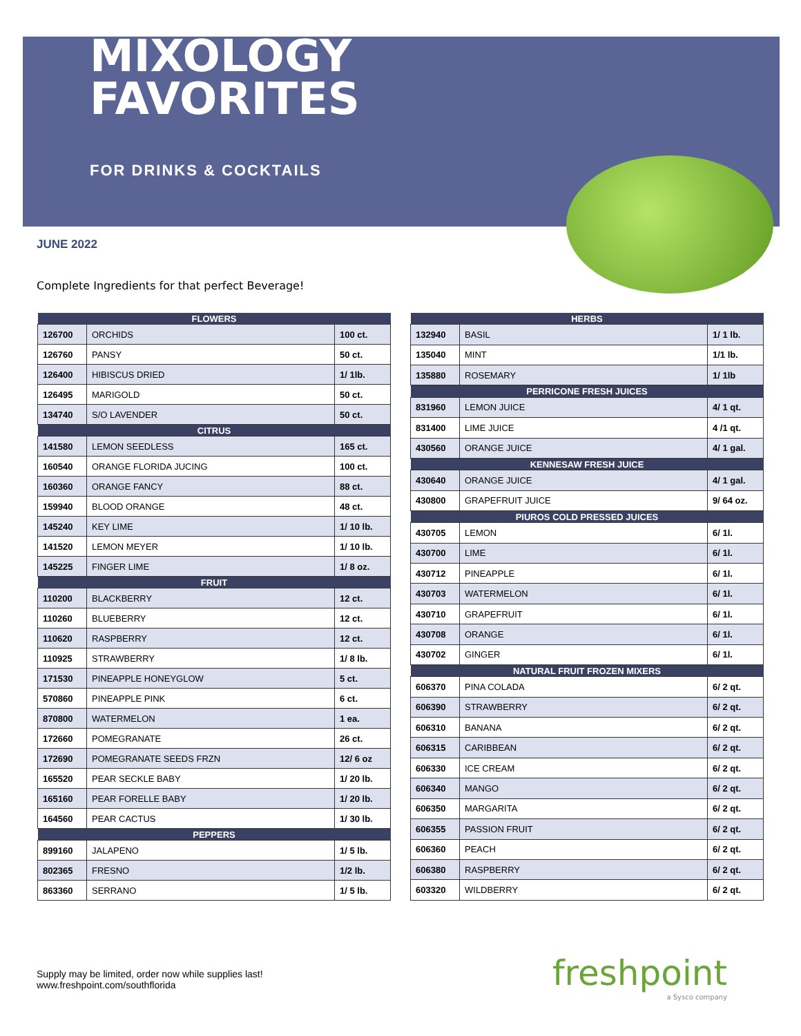MIXOLOGY
FAVORITES
FOR DRINKS & COCKTAILS
JUNE 2022
Complete Ingredients for that perfect Beverage!
| FLOWERS | | |
| --- | --- | --- |
| 126700 | ORCHIDS | 100 ct. |
| 126760 | PANSY | 50 ct. |
| 126400 | HIBISCUS DRIED | 1/ 1lb. |
| 126495 | MARIGOLD | 50 ct. |
| 134740 | S/O LAVENDER | 50 ct. |
| CITRUS | | |
| 141580 | LEMON SEEDLESS | 165 ct. |
| 160540 | ORANGE FLORIDA JUCING | 100 ct. |
| 160360 | ORANGE FANCY | 88 ct. |
| 159940 | BLOOD ORANGE | 48 ct. |
| 145240 | KEY LIME | 1/ 10 lb. |
| 141520 | LEMON MEYER | 1/ 10 lb. |
| 145225 | FINGER LIME | 1/ 8 oz. |
| FRUIT | | |
| 110200 | BLACKBERRY | 12 ct. |
| 110260 | BLUEBERRY | 12 ct. |
| 110620 | RASPBERRY | 12 ct. |
| 110925 | STRAWBERRY | 1/ 8 lb. |
| 171530 | PINEAPPLE HONEYGLOW | 5 ct. |
| 570860 | PINEAPPLE PINK | 6 ct. |
| 870800 | WATERMELON | 1 ea. |
| 172660 | POMEGRANATE | 26 ct. |
| 172690 | POMEGRANATE SEEDS FRZN | 12/ 6 oz |
| 165520 | PEAR SECKLE BABY | 1/ 20 lb. |
| 165160 | PEAR FORELLE BABY | 1/ 20 lb. |
| 164560 | PEAR CACTUS | 1/ 30 lb. |
| PEPPERS | | |
| 899160 | JALAPENO | 1/ 5 lb. |
| 802365 | FRESNO | 1/2 lb. |
| 863360 | SERRANO | 1/ 5 lb. |
| HERBS | | |
| --- | --- | --- |
| 132940 | BASIL | 1/ 1 lb. |
| 135040 | MINT | 1/1 lb. |
| 135880 | ROSEMARY | 1/ 1lb |
| PERRICONE FRESH JUICES | | |
| 831960 | LEMON JUICE | 4/ 1 qt. |
| 831400 | LIME JUICE | 4 /1 qt. |
| 430560 | ORANGE JUICE | 4/ 1 gal. |
| KENNESAW FRESH JUICE | | |
| 430640 | ORANGE JUICE | 4/ 1 gal. |
| 430800 | GRAPEFRUIT JUICE | 9/ 64 oz. |
| PIUROS COLD PRESSED JUICES | | |
| 430705 | LEMON | 6/ 1l. |
| 430700 | LIME | 6/ 1l. |
| 430712 | PINEAPPLE | 6/ 1l. |
| 430703 | WATERMELON | 6/ 1l. |
| 430710 | GRAPEFRUIT | 6/ 1l. |
| 430708 | ORANGE | 6/ 1l. |
| 430702 | GINGER | 6/ 1l. |
| NATURAL FRUIT FROZEN MIXERS | | |
| 606370 | PINA COLADA | 6/ 2 qt. |
| 606390 | STRAWBERRY | 6/ 2 qt. |
| 606310 | BANANA | 6/ 2 qt. |
| 606315 | CARIBBEAN | 6/ 2 qt. |
| 606330 | ICE CREAM | 6/ 2 qt. |
| 606340 | MANGO | 6/ 2 qt. |
| 606350 | MARGARITA | 6/ 2 qt. |
| 606355 | PASSION FRUIT | 6/ 2 qt. |
| 606360 | PEACH | 6/ 2 qt. |
| 606380 | RASPBERRY | 6/ 2 qt. |
| 603320 | WILDBERRY | 6/ 2 qt. |
Supply may be limited, order now while supplies last!
www.freshpoint.com/southflorida
freshpoint
a Sysco company